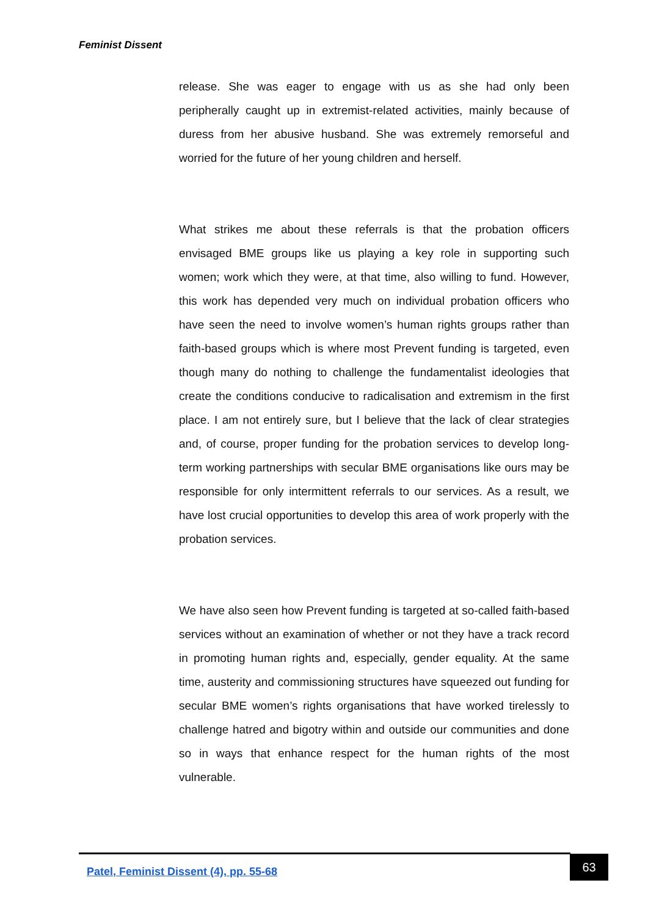Feminist Dissent
release. She was eager to engage with us as she had only been peripherally caught up in extremist-related activities, mainly because of duress from her abusive husband. She was extremely remorseful and worried for the future of her young children and herself.
What strikes me about these referrals is that the probation officers envisaged BME groups like us playing a key role in supporting such women; work which they were, at that time, also willing to fund. However, this work has depended very much on individual probation officers who have seen the need to involve women’s human rights groups rather than faith-based groups which is where most Prevent funding is targeted, even though many do nothing to challenge the fundamentalist ideologies that create the conditions conducive to radicalisation and extremism in the first place. I am not entirely sure, but I believe that the lack of clear strategies and, of course, proper funding for the probation services to develop long-term working partnerships with secular BME organisations like ours may be responsible for only intermittent referrals to our services. As a result, we have lost crucial opportunities to develop this area of work properly with the probation services.
We have also seen how Prevent funding is targeted at so-called faith-based services without an examination of whether or not they have a track record in promoting human rights and, especially, gender equality. At the same time, austerity and commissioning structures have squeezed out funding for secular BME women’s rights organisations that have worked tirelessly to challenge hatred and bigotry within and outside our communities and done so in ways that enhance respect for the human rights of the most vulnerable.
Patel, Feminist Dissent (4), pp. 55-68
63